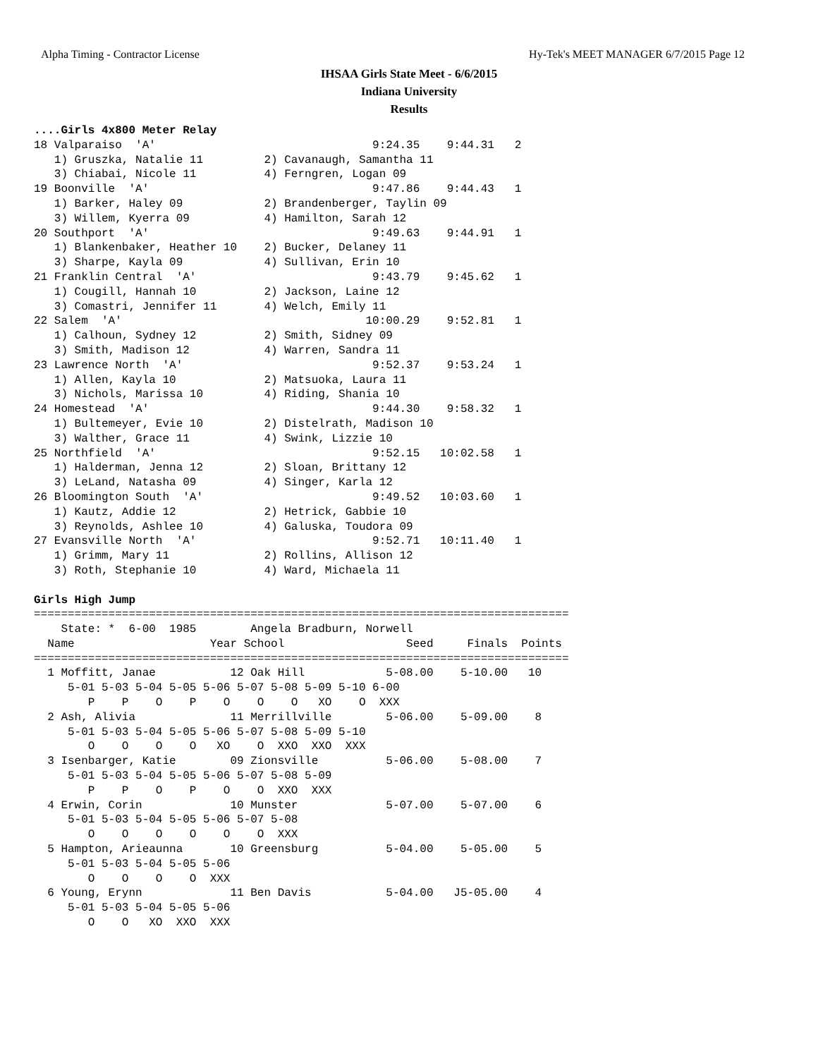Alpha Timing - Contractor License Hy-Tek's MEET MANAGER 6/7/2015 Page 12
IHSAA Girls State Meet - 6/6/2015
Indiana University
Results
....Girls 4x800 Meter Relay
18 Valparaiso  'A'                                9:24.35    9:44.31   2
   1) Gruszka, Natalie 11         2) Cavanaugh, Samantha 11
   3) Chiabai, Nicole 11          4) Ferngren, Logan 09
19 Boonville  'A'                                 9:47.86    9:44.43   1
   1) Barker, Haley 09            2) Brandenberger, Taylin 09
   3) Willem, Kyerra 09           4) Hamilton, Sarah 12
20 Southport  'A'                                 9:49.63    9:44.91   1
   1) Blankenbaker, Heather 10    2) Bucker, Delaney 11
   3) Sharpe, Kayla 09            4) Sullivan, Erin 10
21 Franklin Central  'A'                          9:43.79    9:45.62   1
   1) Cougill, Hannah 10          2) Jackson, Laine 12
   3) Comastri, Jennifer 11       4) Welch, Emily 11
22 Salem  'A'                                    10:00.29    9:52.81   1
   1) Calhoun, Sydney 12          2) Smith, Sidney 09
   3) Smith, Madison 12           4) Warren, Sandra 11
23 Lawrence North  'A'                            9:52.37    9:53.24   1
   1) Allen, Kayla 10             2) Matsuoka, Laura 11
   3) Nichols, Marissa 10         4) Riding, Shania 10
24 Homestead  'A'                                 9:44.30    9:58.32   1
   1) Bultemeyer, Evie 10         2) Distelrath, Madison 10
   3) Walther, Grace 11           4) Swink, Lizzie 10
25 Northfield  'A'                                9:52.15   10:02.58   1
   1) Halderman, Jenna 12         2) Sloan, Brittany 12
   3) LeLand, Natasha 09          4) Singer, Karla 12
26 Bloomington South  'A'                         9:49.52   10:03.60   1
   1) Kautz, Addie 12             2) Hetrick, Gabbie 10
   3) Reynolds, Ashlee 10         4) Galuska, Toudora 09
27 Evansville North  'A'                          9:52.71   10:11.40   1
   1) Grimm, Mary 11              2) Rollins, Allison 12
   3) Roth, Stephanie 10          4) Ward, Michaela 11

Girls High Jump
===============================================================================
    State: *  6-00  1985        Angela Bradburn, Norwell
  Name                    Year School                  Seed     Finals  Points
===============================================================================
  1 Moffitt, Janae           12 Oak Hill            5-08.00    5-10.00   10
     5-01 5-03 5-04 5-05 5-06 5-07 5-08 5-09 5-10 6-00
        P    P    O    P    O    O    O   XO    O  XXX
  2 Ash, Alivia              11 Merrillville        5-06.00    5-09.00    8
     5-01 5-03 5-04 5-05 5-06 5-07 5-08 5-09 5-10
        O    O    O    O   XO    O  XXO  XXO  XXX
  3 Isenbarger, Katie        09 Zionsville          5-06.00    5-08.00    7
     5-01 5-03 5-04 5-05 5-06 5-07 5-08 5-09
        P    P    O    P    O    O  XXO  XXX
  4 Erwin, Corin             10 Munster             5-07.00    5-07.00    6
     5-01 5-03 5-04 5-05 5-06 5-07 5-08
        O    O    O    O    O    O  XXX
  5 Hampton, Arieaunna       10 Greensburg          5-04.00    5-05.00    5
     5-01 5-03 5-04 5-05 5-06
        O    O    O    O  XXX
  6 Young, Erynn             11 Ben Davis           5-04.00   J5-05.00    4
     5-01 5-03 5-04 5-05 5-06
        O    O   XO  XXO  XXX